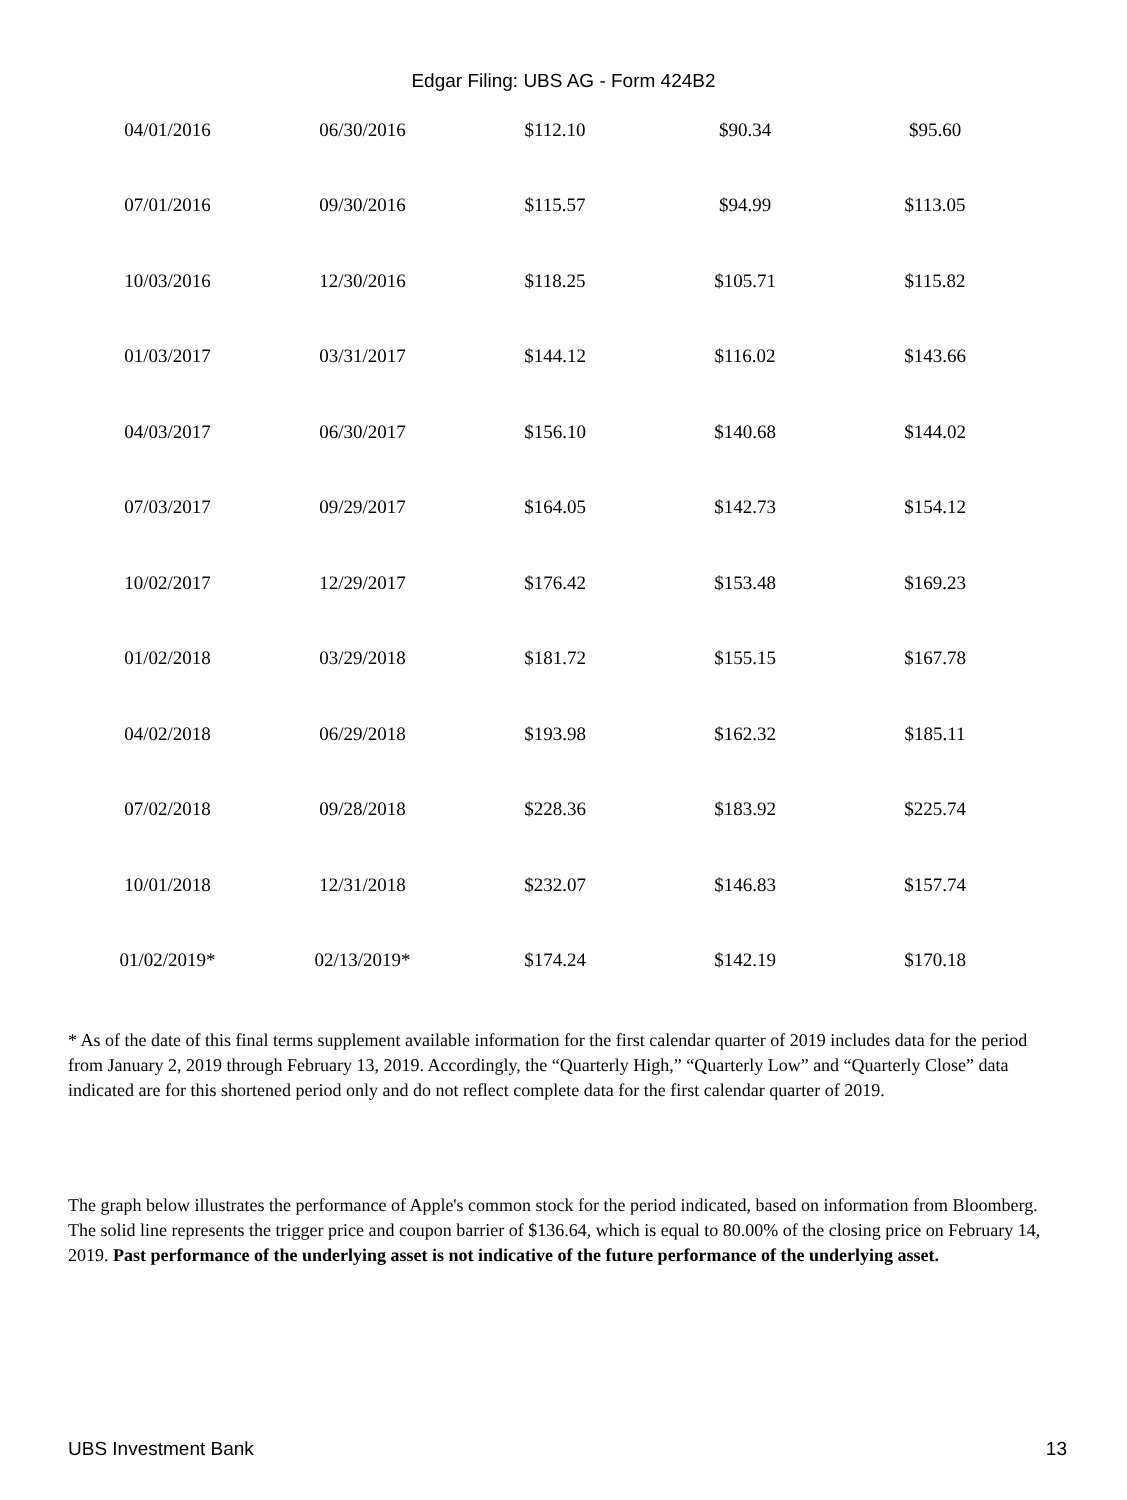Edgar Filing: UBS AG - Form 424B2
| 04/01/2016 | 06/30/2016 | $112.10 | $90.34 | $95.60 |
| 07/01/2016 | 09/30/2016 | $115.57 | $94.99 | $113.05 |
| 10/03/2016 | 12/30/2016 | $118.25 | $105.71 | $115.82 |
| 01/03/2017 | 03/31/2017 | $144.12 | $116.02 | $143.66 |
| 04/03/2017 | 06/30/2017 | $156.10 | $140.68 | $144.02 |
| 07/03/2017 | 09/29/2017 | $164.05 | $142.73 | $154.12 |
| 10/02/2017 | 12/29/2017 | $176.42 | $153.48 | $169.23 |
| 01/02/2018 | 03/29/2018 | $181.72 | $155.15 | $167.78 |
| 04/02/2018 | 06/29/2018 | $193.98 | $162.32 | $185.11 |
| 07/02/2018 | 09/28/2018 | $228.36 | $183.92 | $225.74 |
| 10/01/2018 | 12/31/2018 | $232.07 | $146.83 | $157.74 |
| 01/02/2019* | 02/13/2019* | $174.24 | $142.19 | $170.18 |
* As of the date of this final terms supplement available information for the first calendar quarter of 2019 includes data for the period from January 2, 2019 through February 13, 2019. Accordingly, the “Quarterly High,” “Quarterly Low” and “Quarterly Close” data indicated are for this shortened period only and do not reflect complete data for the first calendar quarter of 2019.
The graph below illustrates the performance of Apple's common stock for the period indicated, based on information from Bloomberg. The solid line represents the trigger price and coupon barrier of $136.64, which is equal to 80.00% of the closing price on February 14, 2019. Past performance of the underlying asset is not indicative of the future performance of the underlying asset.
UBS Investment Bank 13